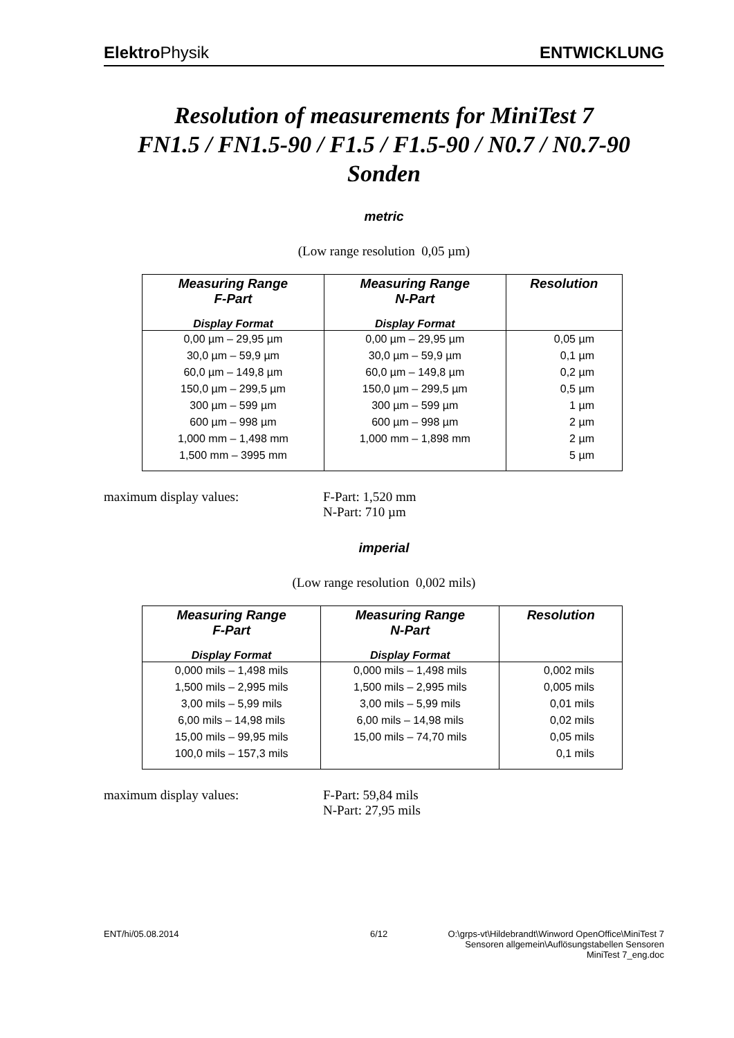Elektro Physik ENTWICKLUNG
Resolution of measurements for MiniTest 7
FN1.5 / FN1.5-90 / F1.5 / F1.5-90 / N0.7 / N0.7-90
Sonden
metric
(Low range resolution 0,05 µm)
| Measuring Range F-Part | Measuring Range N-Part | Resolution |
| --- | --- | --- |
| Display Format | Display Format | |
| 0,00 µm – 29,95 µm | 0,00 µm – 29,95 µm | 0,05 µm |
| 30,0 µm – 59,9 µm | 30,0 µm – 59,9 µm | 0,1 µm |
| 60,0 µm – 149,8 µm | 60,0 µm – 149,8 µm | 0,2 µm |
| 150,0 µm – 299,5 µm | 150,0 µm – 299,5 µm | 0,5 µm |
| 300 µm – 599 µm | 300 µm – 599 µm | 1 µm |
| 600 µm – 998 µm | 600 µm – 998 µm | 2 µm |
| 1,000 mm – 1,498 mm | 1,000 mm – 1,898 mm | 2 µm |
| 1,500 mm – 3995 mm | | 5 µm |
maximum display values: F-Part: 1,520 mm
N-Part: 710 µm
imperial
(Low range resolution 0,002 mils)
| Measuring Range F-Part | Measuring Range N-Part | Resolution |
| --- | --- | --- |
| Display Format | Display Format | |
| 0,000 mils – 1,498 mils | 0,000 mils – 1,498 mils | 0,002 mils |
| 1,500 mils – 2,995 mils | 1,500 mils – 2,995 mils | 0,005 mils |
| 3,00 mils – 5,99 mils | 3,00 mils – 5,99 mils | 0,01 mils |
| 6,00 mils – 14,98 mils | 6,00 mils – 14,98 mils | 0,02 mils |
| 15,00 mils – 99,95 mils | 15,00 mils – 74,70 mils | 0,05 mils |
| 100,0 mils – 157,3 mils | | 0,1 mils |
maximum display values: F-Part: 59,84 mils
N-Part: 27,95 mils
ENT/hi/05.08.2014 6/12 O:\grps-vt\Hildebrandt\Winword OpenOffice\MiniTest 7
Sensoren allgemein\Auflösungstabellen Sensoren
MiniTest 7_eng.doc